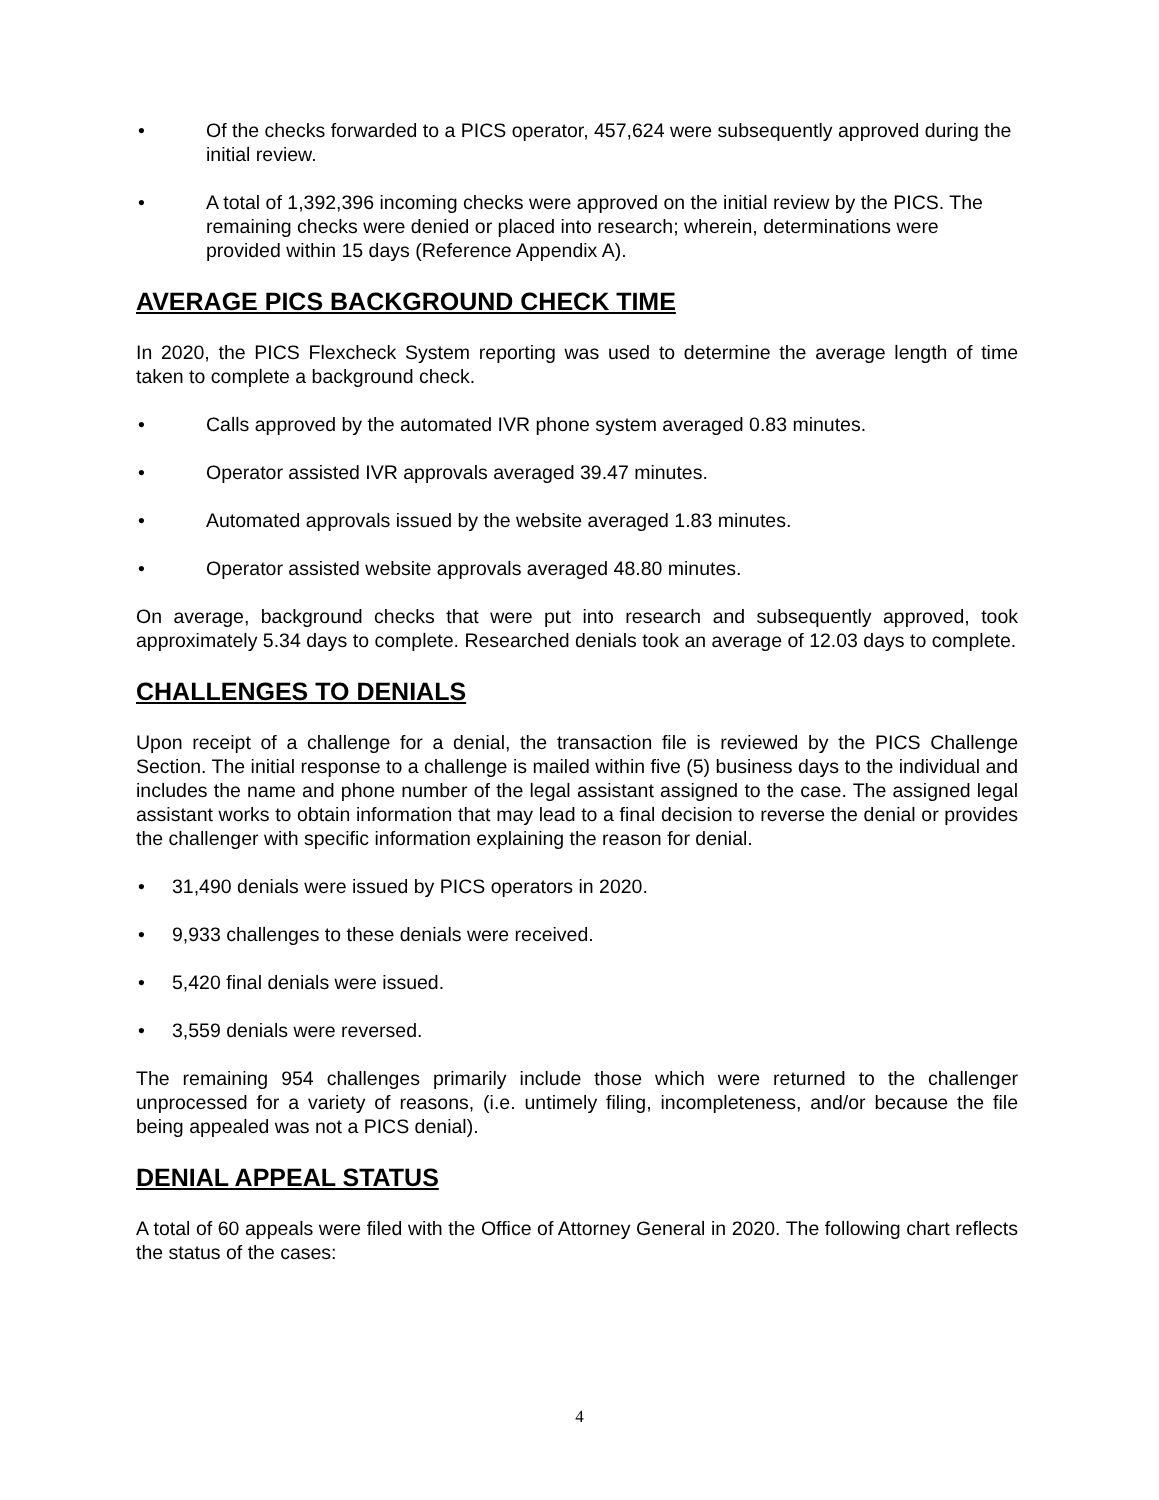• Of the checks forwarded to a PICS operator, 457,624 were subsequently approved during the initial review.
• A total of 1,392,396 incoming checks were approved on the initial review by the PICS. The remaining checks were denied or placed into research; wherein, determinations were provided within 15 days (Reference Appendix A).
AVERAGE PICS BACKGROUND CHECK TIME
In 2020, the PICS Flexcheck System reporting was used to determine the average length of time taken to complete a background check.
• Calls approved by the automated IVR phone system averaged 0.83 minutes.
• Operator assisted IVR approvals averaged 39.47 minutes.
• Automated approvals issued by the website averaged 1.83 minutes.
• Operator assisted website approvals averaged 48.80 minutes.
On average, background checks that were put into research and subsequently approved, took approximately 5.34 days to complete. Researched denials took an average of 12.03 days to complete.
CHALLENGES TO DENIALS
Upon receipt of a challenge for a denial, the transaction file is reviewed by the PICS Challenge Section. The initial response to a challenge is mailed within five (5) business days to the individual and includes the name and phone number of the legal assistant assigned to the case. The assigned legal assistant works to obtain information that may lead to a final decision to reverse the denial or provides the challenger with specific information explaining the reason for denial.
• 31,490 denials were issued by PICS operators in 2020.
• 9,933 challenges to these denials were received.
• 5,420 final denials were issued.
• 3,559 denials were reversed.
The remaining 954 challenges primarily include those which were returned to the challenger unprocessed for a variety of reasons, (i.e. untimely filing, incompleteness, and/or because the file being appealed was not a PICS denial).
DENIAL APPEAL STATUS
A total of 60 appeals were filed with the Office of Attorney General in 2020. The following chart reflects the status of the cases:
4